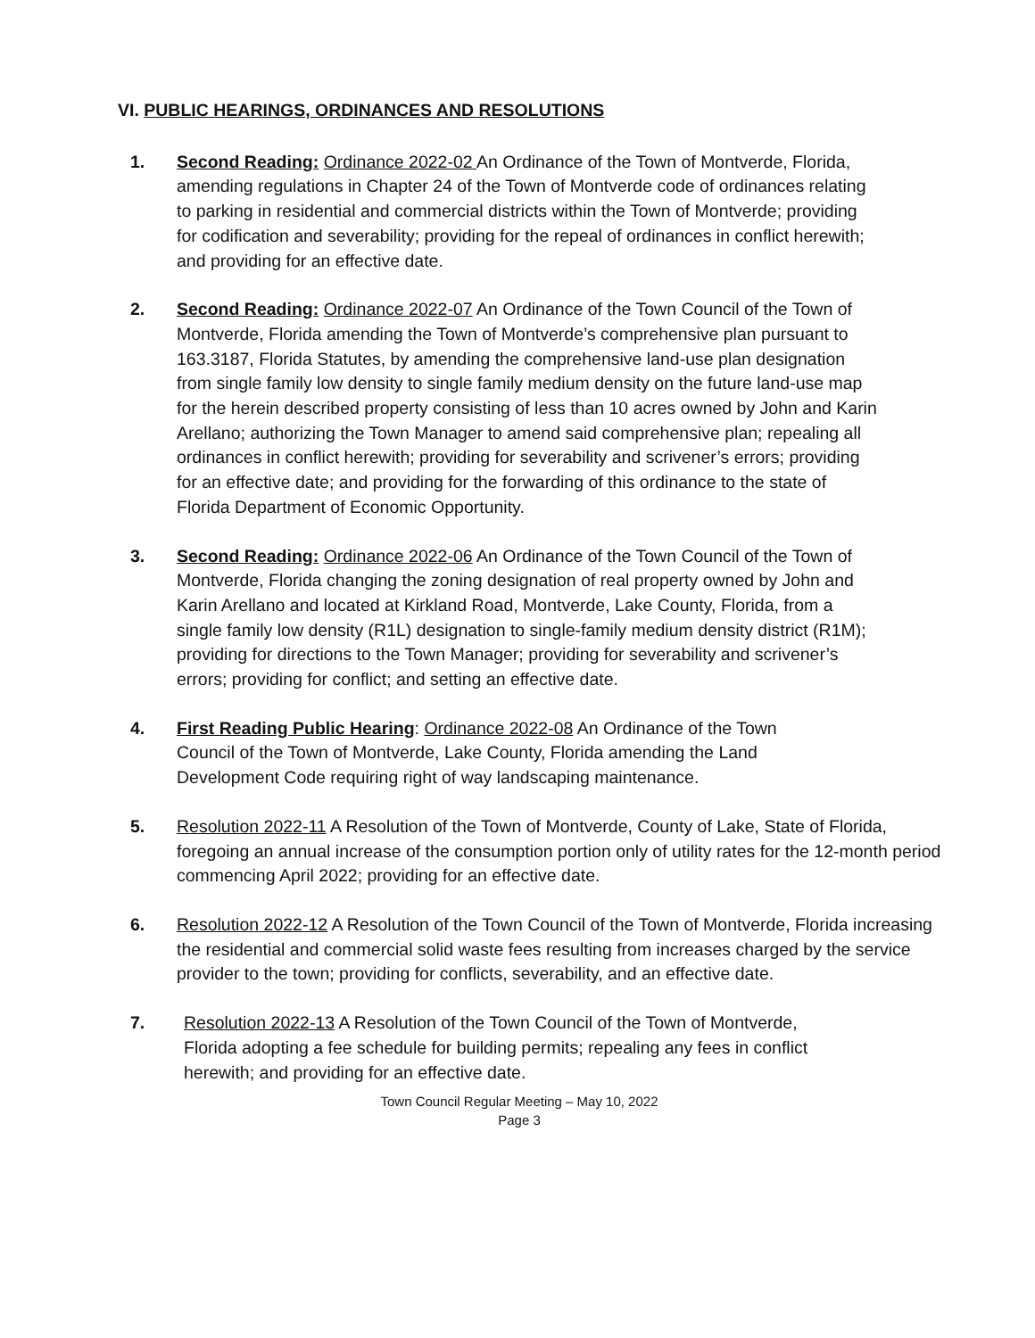VI. PUBLIC HEARINGS, ORDINANCES AND RESOLUTIONS
1. Second Reading: Ordinance 2022-02 An Ordinance of the Town of Montverde, Florida, amending regulations in Chapter 24 of the Town of Montverde code of ordinances relating to parking in residential and commercial districts within the Town of Montverde; providing for codification and severability; providing for the repeal of ordinances in conflict herewith; and providing for an effective date.
2. Second Reading: Ordinance 2022-07 An Ordinance of the Town Council of the Town of Montverde, Florida amending the Town of Montverde’s comprehensive plan pursuant to 163.3187, Florida Statutes, by amending the comprehensive land-use plan designation from single family low density to single family medium density on the future land-use map for the herein described property consisting of less than 10 acres owned by John and Karin Arellano; authorizing the Town Manager to amend said comprehensive plan; repealing all ordinances in conflict herewith; providing for severability and scrivener’s errors; providing for an effective date; and providing for the forwarding of this ordinance to the state of Florida Department of Economic Opportunity.
3. Second Reading: Ordinance 2022-06 An Ordinance of the Town Council of the Town of Montverde, Florida changing the zoning designation of real property owned by John and Karin Arellano and located at Kirkland Road, Montverde, Lake County, Florida, from a single family low density (R1L) designation to single-family medium density district (R1M); providing for directions to the Town Manager; providing for severability and scrivener’s errors; providing for conflict; and setting an effective date.
4. First Reading Public Hearing: Ordinance 2022-08 An Ordinance of the Town Council of the Town of Montverde, Lake County, Florida amending the Land Development Code requiring right of way landscaping maintenance.
5. Resolution 2022-11 A Resolution of the Town of Montverde, County of Lake, State of Florida, foregoing an annual increase of the consumption portion only of utility rates for the 12-month period commencing April 2022; providing for an effective date.
6. Resolution 2022-12 A Resolution of the Town Council of the Town of Montverde, Florida increasing the residential and commercial solid waste fees resulting from increases charged by the service provider to the town; providing for conflicts, severability, and an effective date.
7. Resolution 2022-13 A Resolution of the Town Council of the Town of Montverde, Florida adopting a fee schedule for building permits; repealing any fees in conflict herewith; and providing for an effective date.
Town Council Regular Meeting – May 10, 2022
Page 3